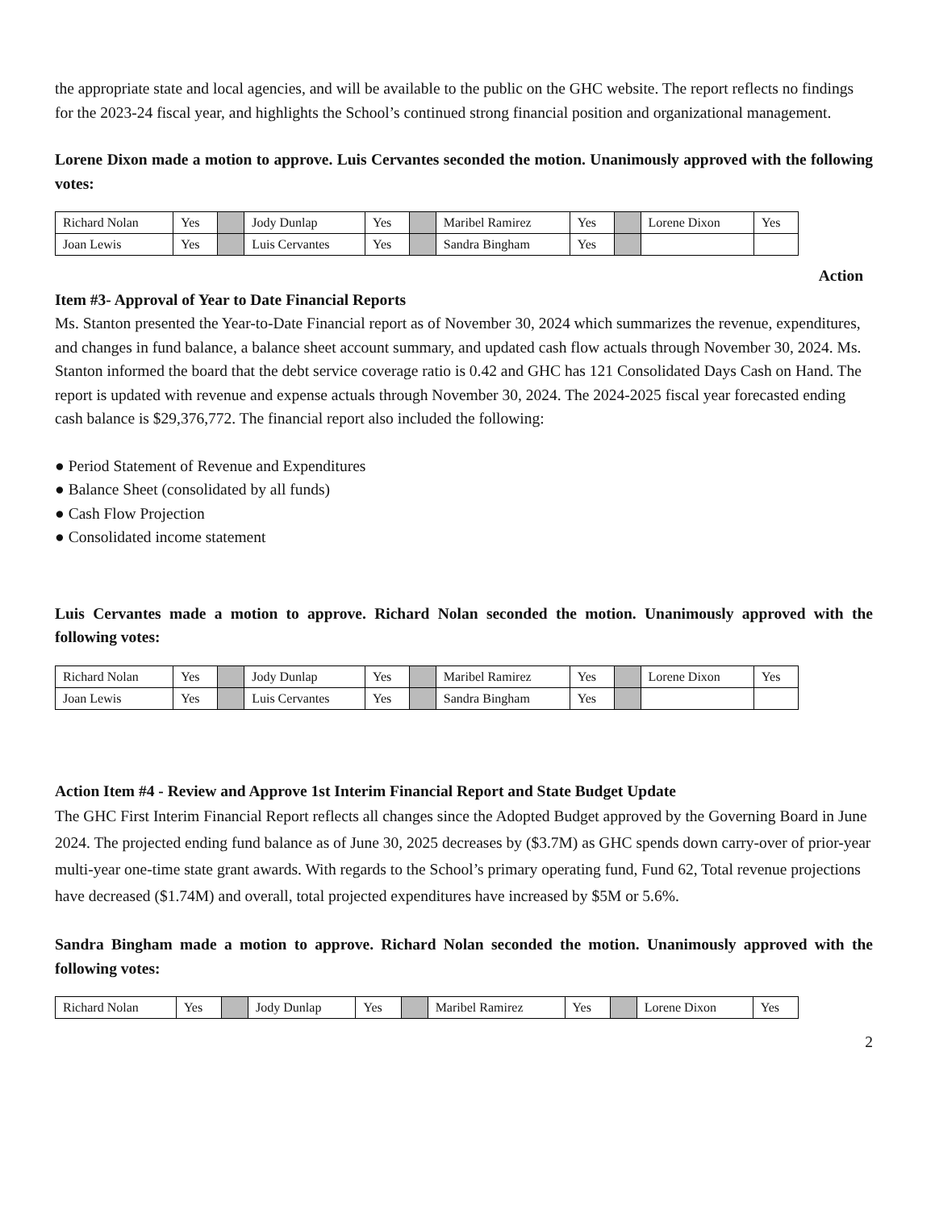the appropriate state and local agencies, and will be available to the public on the GHC website. The report reflects no findings for the 2023-24 fiscal year, and highlights the School’s continued strong financial position and organizational management.
Lorene Dixon made a motion to approve. Luis Cervantes seconded the motion. Unanimously approved with the following votes:
| Richard Nolan | Yes | | Jody Dunlap | Yes | | Maribel Ramirez | Yes | | Lorene Dixon | Yes |
| Joan Lewis | Yes | | Luis Cervantes | Yes | | Sandra Bingham | Yes | | | |
Action
Item #3- Approval of Year to Date Financial Reports
Ms. Stanton presented the Year-to-Date Financial report as of November 30, 2024 which summarizes the revenue, expenditures, and changes in fund balance, a balance sheet account summary, and updated cash flow actuals through November 30, 2024. Ms. Stanton informed the board that the debt service coverage ratio is 0.42 and GHC has 121 Consolidated Days Cash on Hand. The report is updated with revenue and expense actuals through November 30, 2024. The 2024-2025 fiscal year forecasted ending cash balance is $29,376,772. The financial report also included the following:
● Period Statement of Revenue and Expenditures
● Balance Sheet (consolidated by all funds)
● Cash Flow Projection
● Consolidated income statement
Luis Cervantes made a motion to approve. Richard Nolan seconded the motion. Unanimously approved with the following votes:
| Richard Nolan | Yes | | Jody Dunlap | Yes | | Maribel Ramirez | Yes | | Lorene Dixon | Yes |
| Joan Lewis | Yes | | Luis Cervantes | Yes | | Sandra Bingham | Yes | | | |
Action Item #4 - Review and Approve 1st Interim Financial Report and State Budget Update
The GHC First Interim Financial Report reflects all changes since the Adopted Budget approved by the Governing Board in June 2024. The projected ending fund balance as of June 30, 2025 decreases by ($3.7M) as GHC spends down carry-over of prior-year multi-year one-time state grant awards. With regards to the School’s primary operating fund, Fund 62, Total revenue projections have decreased ($1.74M) and overall, total projected expenditures have increased by $5M or 5.6%.
Sandra Bingham made a motion to approve. Richard Nolan seconded the motion. Unanimously approved with the following votes:
| Richard Nolan | Yes | | Jody Dunlap | Yes | | Maribel Ramirez | Yes | | Lorene Dixon | Yes |
2